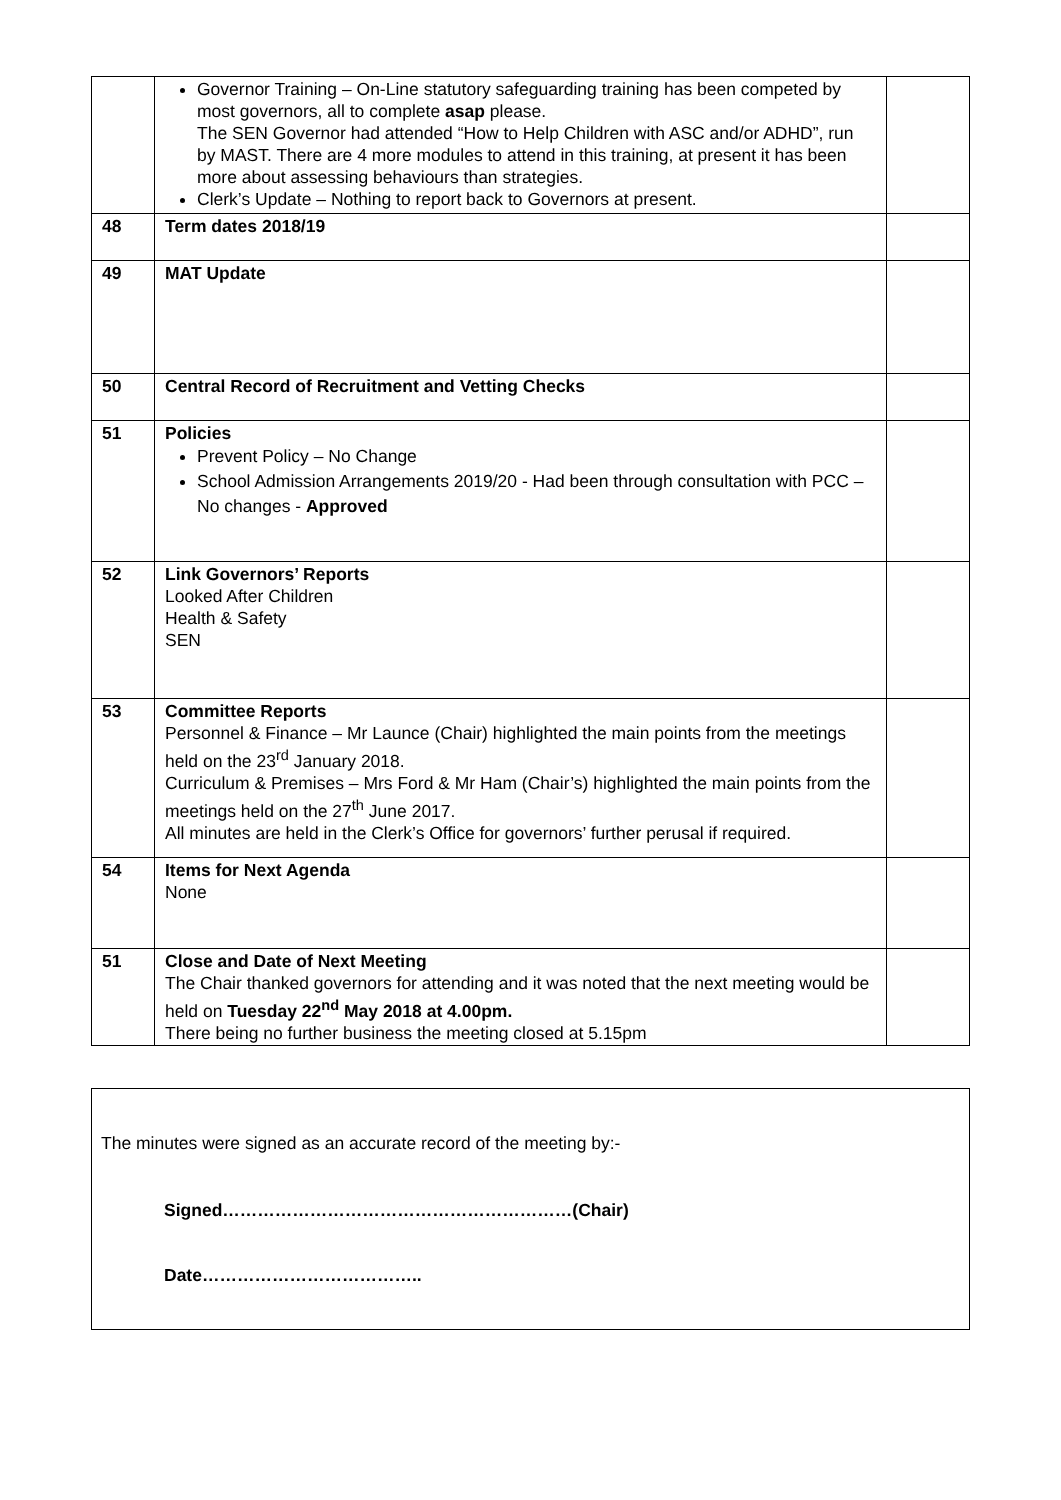| | Governor Training – On-Line statutory safeguarding training has been competed by most governors, all to complete asap please. The SEN Governor had attended “How to Help Children with ASC and/or ADHD”, run by MAST. There are 4 more modules to attend in this training, at present it has been more about assessing behaviours than strategies. Clerk’s Update – Nothing to report back to Governors at present. | |
| 48 | Term dates 2018/19 | |
| 49 | MAT Update | |
| 50 | Central Record of Recruitment and Vetting Checks | |
| 51 | Policies Prevent Policy – No Change School Admission Arrangements 2019/20 - Had been through consultation with PCC – No changes - Approved | |
| 52 | Link Governors’ Reports Looked After Children Health & Safety SEN | |
| 53 | Committee Reports Personnel & Finance – Mr Launce (Chair) highlighted the main points from the meetings held on the 23<sup>rd</sup> January 2018. Curriculum & Premises – Mrs Ford & Mr Ham (Chair’s) highlighted the main points from the meetings held on the 27<sup>th</sup> June 2017. All minutes are held in the Clerk’s Office for governors’ further perusal if required. | |
| 54 | Items for Next Agenda None | |
| 51 | Close and Date of Next Meeting The Chair thanked governors for attending and it was noted that the next meeting would be held on Tuesday 22<sup>nd</sup> May 2018 at 4.00pm. There being no further business the meeting closed at 5.15pm | |
The minutes were signed as an accurate record of the meeting by:-
Signed……………………………………………………(Chair)
Date………………………………..